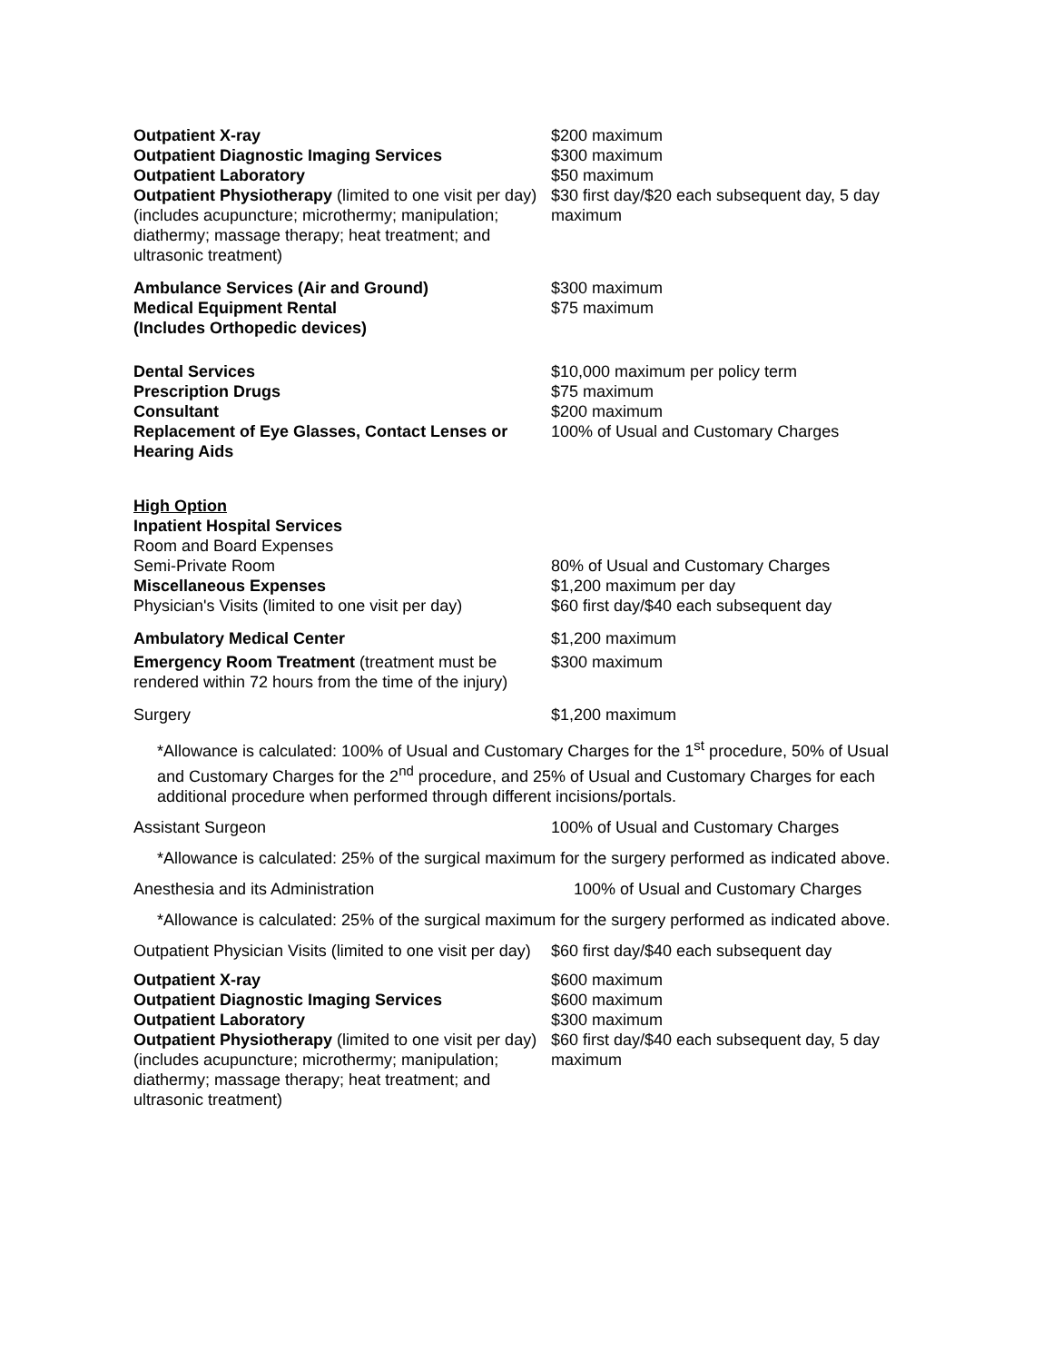| Outpatient X-ray | $200 maximum |
| Outpatient Diagnostic Imaging Services | $300 maximum |
| Outpatient Laboratory | $50 maximum |
| Outpatient Physiotherapy (limited to one visit per day) (includes acupuncture; microthermy; manipulation; diathermy; massage therapy; heat treatment; and ultrasonic treatment) | $30 first day/$20 each subsequent day, 5 day maximum |
| Ambulance Services (Air and Ground) | $300 maximum |
| Medical Equipment Rental (Includes Orthopedic devices) | $75 maximum |
| Dental Services | $10,000 maximum per policy term |
| Prescription Drugs | $75 maximum |
| Consultant | $200 maximum |
| Replacement of Eye Glasses, Contact Lenses or Hearing Aids | 100% of Usual and Customary Charges |
| High Option Inpatient Hospital Services Room and Board Expenses | |
| Semi-Private Room | 80% of Usual and Customary Charges |
| Miscellaneous Expenses | $1,200 maximum per day |
| Physician's Visits (limited to one visit per day) | $60 first day/$40 each subsequent day |
| Ambulatory Medical Center | $1,200 maximum |
| Emergency Room Treatment (treatment must be rendered within 72 hours from the time of the injury) | $300 maximum |
| Surgery | $1,200 maximum |
*Allowance is calculated: 100% of Usual and Customary Charges for the 1<sup>st</sup> procedure, 50% of Usual and Customary Charges for the 2<sup>nd</sup> procedure, and 25% of Usual and Customary Charges for each additional procedure when performed through different incisions/portals.
| Assistant Surgeon | 100% of Usual and Customary Charges |
*Allowance is calculated: 25% of the surgical maximum for the surgery performed as indicated above.
| Anesthesia and its Administration | 100% of Usual and Customary Charges |
*Allowance is calculated: 25% of the surgical maximum for the surgery performed as indicated above.
| Outpatient Physician Visits (limited to one visit per day) | $60 first day/$40 each subsequent day |
| Outpatient X-ray | $600 maximum |
| Outpatient Diagnostic Imaging Services | $600 maximum |
| Outpatient Laboratory | $300 maximum |
| Outpatient Physiotherapy (limited to one visit per day) (includes acupuncture; microthermy; manipulation; diathermy; massage therapy; heat treatment; and ultrasonic treatment) | $60 first day/$40 each subsequent day, 5 day maximum |